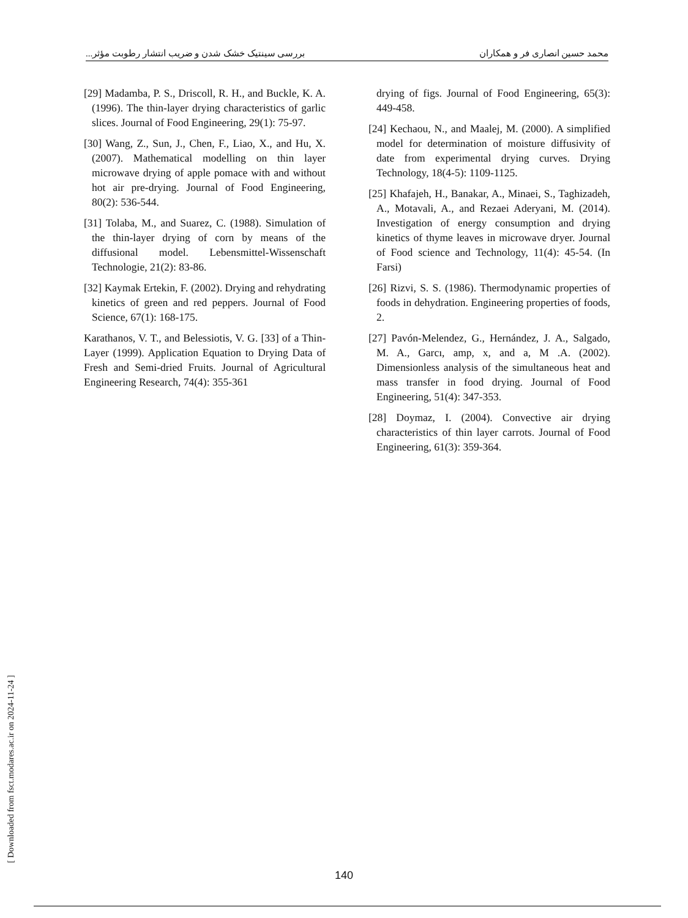محمد حسین انصاری فر و همکاران بررسی سینتیک خشک شدن و ضریب انتشار رطوبت مؤثر...
[29] Madamba, P. S., Driscoll, R. H., and Buckle, K. A. (1996). The thin-layer drying characteristics of garlic slices. Journal of Food Engineering, 29(1): 75-97.
[30] Wang, Z., Sun, J., Chen, F., Liao, X., and Hu, X. (2007). Mathematical modelling on thin layer microwave drying of apple pomace with and without hot air pre-drying. Journal of Food Engineering, 80(2): 536-544.
[31] Tolaba, M., and Suarez, C. (1988). Simulation of the thin-layer drying of corn by means of the diffusional model. Lebensmittel-Wissenschaft Technologie, 21(2): 83-86.
[32] Kaymak Ertekin, F. (2002). Drying and rehydrating kinetics of green and red peppers. Journal of Food Science, 67(1): 168-175.
Karathanos, V. T., and Belessiotis, V. G. [33] of a Thin-Layer (1999). Application Equation to Drying Data of Fresh and Semi-dried Fruits. Journal of Agricultural Engineering Research, 74(4): 355-361
drying of figs. Journal of Food Engineering, 65(3): 449-458.
[24] Kechaou, N., and Maalej, M. (2000). A simplified model for determination of moisture diffusivity of date from experimental drying curves. Drying Technology, 18(4-5): 1109-1125.
[25] Khafajeh, H., Banakar, A., Minaei, S., Taghizadeh, A., Motavali, A., and Rezaei Aderyani, M. (2014). Investigation of energy consumption and drying kinetics of thyme leaves in microwave dryer. Journal of Food science and Technology, 11(4): 45-54. (In Farsi)
[26] Rizvi, S. S. (1986). Thermodynamic properties of foods in dehydration. Engineering properties of foods, 2.
[27] Pavón-Melendez, G., Hernández, J. A., Salgado, M. A., Garcı, amp, x, and a, M .A. (2002). Dimensionless analysis of the simultaneous heat and mass transfer in food drying. Journal of Food Engineering, 51(4): 347-353.
[28] Doymaz, I. (2004). Convective air drying characteristics of thin layer carrots. Journal of Food Engineering, 61(3): 359-364.
[ Downloaded from fsct.modares.ac.ir on 2024-11-24 ]
140